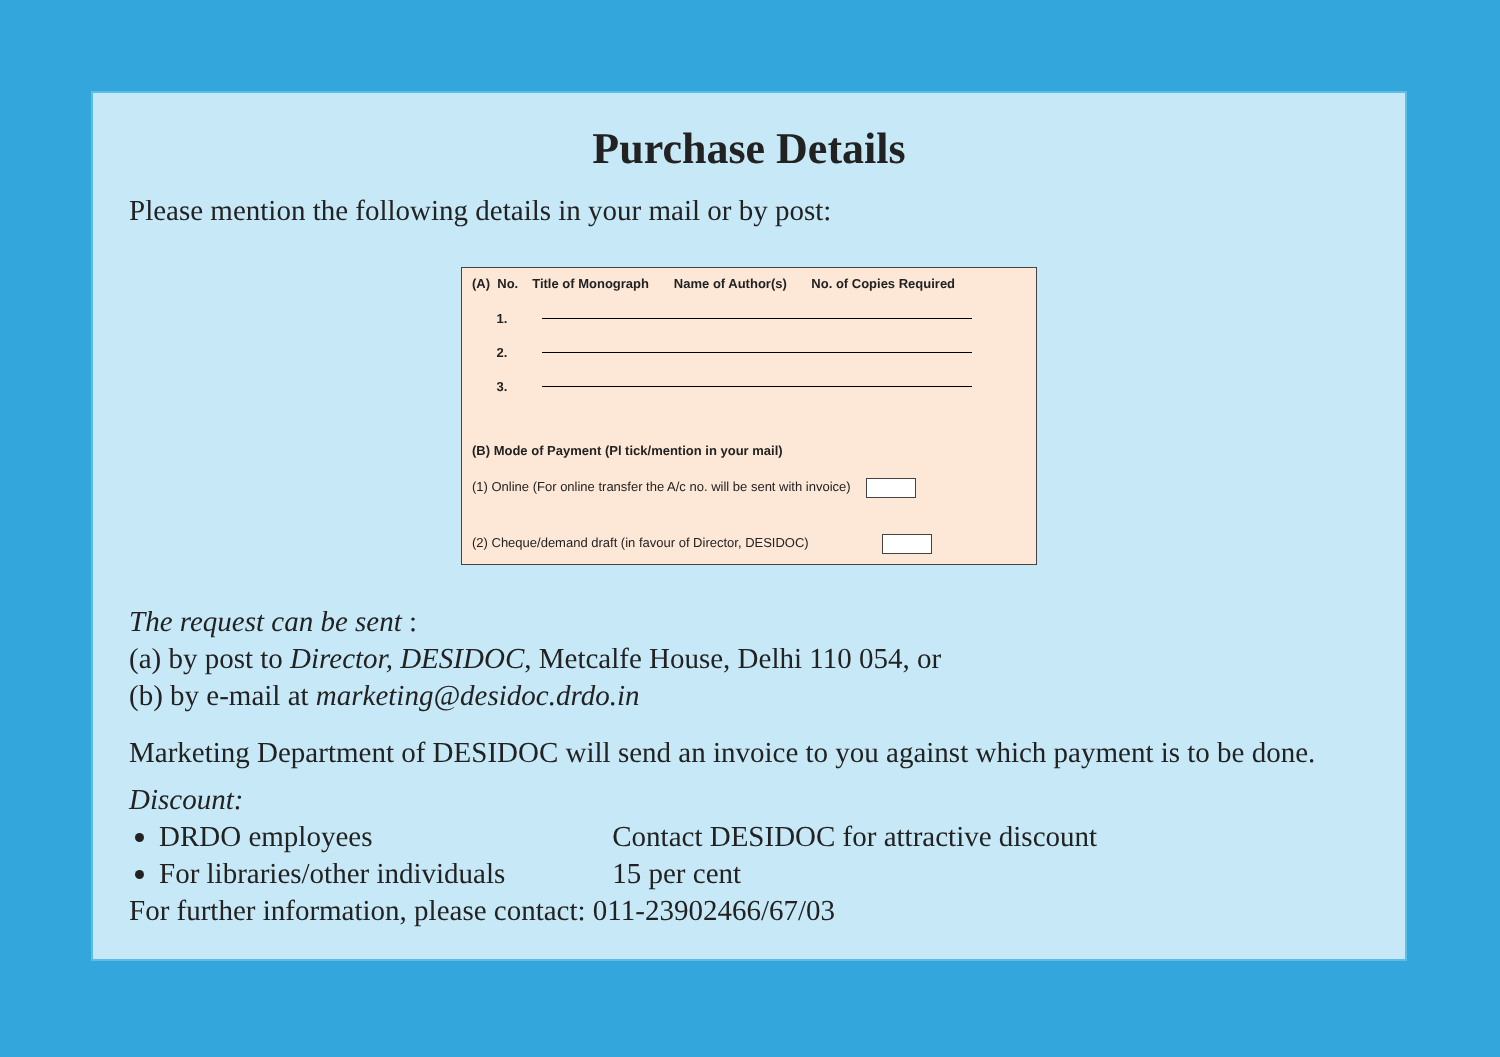Purchase Details
Please mention the following details in your mail or by post:
| (A) No. | Title of Monograph | Name of Author(s) | No. of Copies Required |
| --- | --- | --- | --- |
| 1. | | | |
| 2. | | | |
| 3. | | | |
(B) Mode of Payment (Pl tick/mention in your mail)
(1) Online (For online transfer the A/c no. will be sent with invoice)
(2) Cheque/demand draft (in favour of Director, DESIDOC)
The request can be sent :
(a) by post to Director, DESIDOC, Metcalfe House, Delhi 110 054, or
(b) by e-mail at marketing@desidoc.drdo.in
Marketing Department of DESIDOC will send an invoice to you against which payment is to be done.
Discount:
DRDO employees Contact DESIDOC for attractive discount
For libraries/other individuals 15 per cent
For further information, please contact: 011-23902466/67/03